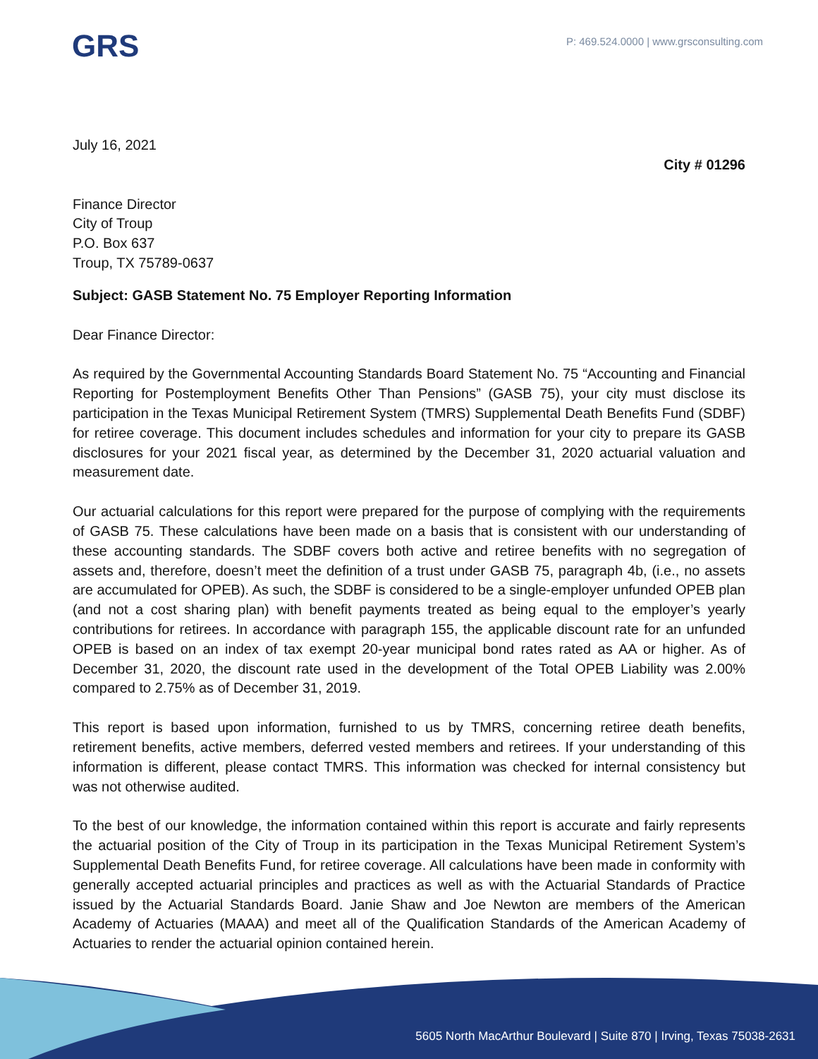GRS
P: 469.524.0000 | www.grsconsulting.com
July 16, 2021
City # 01296
Finance Director
City of Troup
P.O. Box 637
Troup, TX 75789-0637
Subject: GASB Statement No. 75 Employer Reporting Information
Dear Finance Director:
As required by the Governmental Accounting Standards Board Statement No. 75 “Accounting and Financial Reporting for Postemployment Benefits Other Than Pensions” (GASB 75), your city must disclose its participation in the Texas Municipal Retirement System (TMRS) Supplemental Death Benefits Fund (SDBF) for retiree coverage. This document includes schedules and information for your city to prepare its GASB disclosures for your 2021 fiscal year, as determined by the December 31, 2020 actuarial valuation and measurement date.
Our actuarial calculations for this report were prepared for the purpose of complying with the requirements of GASB 75. These calculations have been made on a basis that is consistent with our understanding of these accounting standards. The SDBF covers both active and retiree benefits with no segregation of assets and, therefore, doesn’t meet the definition of a trust under GASB 75, paragraph 4b, (i.e., no assets are accumulated for OPEB). As such, the SDBF is considered to be a single-employer unfunded OPEB plan (and not a cost sharing plan) with benefit payments treated as being equal to the employer’s yearly contributions for retirees. In accordance with paragraph 155, the applicable discount rate for an unfunded OPEB is based on an index of tax exempt 20-year municipal bond rates rated as AA or higher. As of December 31, 2020, the discount rate used in the development of the Total OPEB Liability was 2.00% compared to 2.75% as of December 31, 2019.
This report is based upon information, furnished to us by TMRS, concerning retiree death benefits, retirement benefits, active members, deferred vested members and retirees. If your understanding of this information is different, please contact TMRS. This information was checked for internal consistency but was not otherwise audited.
To the best of our knowledge, the information contained within this report is accurate and fairly represents the actuarial position of the City of Troup in its participation in the Texas Municipal Retirement System’s Supplemental Death Benefits Fund, for retiree coverage. All calculations have been made in conformity with generally accepted actuarial principles and practices as well as with the Actuarial Standards of Practice issued by the Actuarial Standards Board. Janie Shaw and Joe Newton are members of the American Academy of Actuaries (MAAA) and meet all of the Qualification Standards of the American Academy of Actuaries to render the actuarial opinion contained herein.
5605 North MacArthur Boulevard | Suite 870 | Irving, Texas 75038-2631